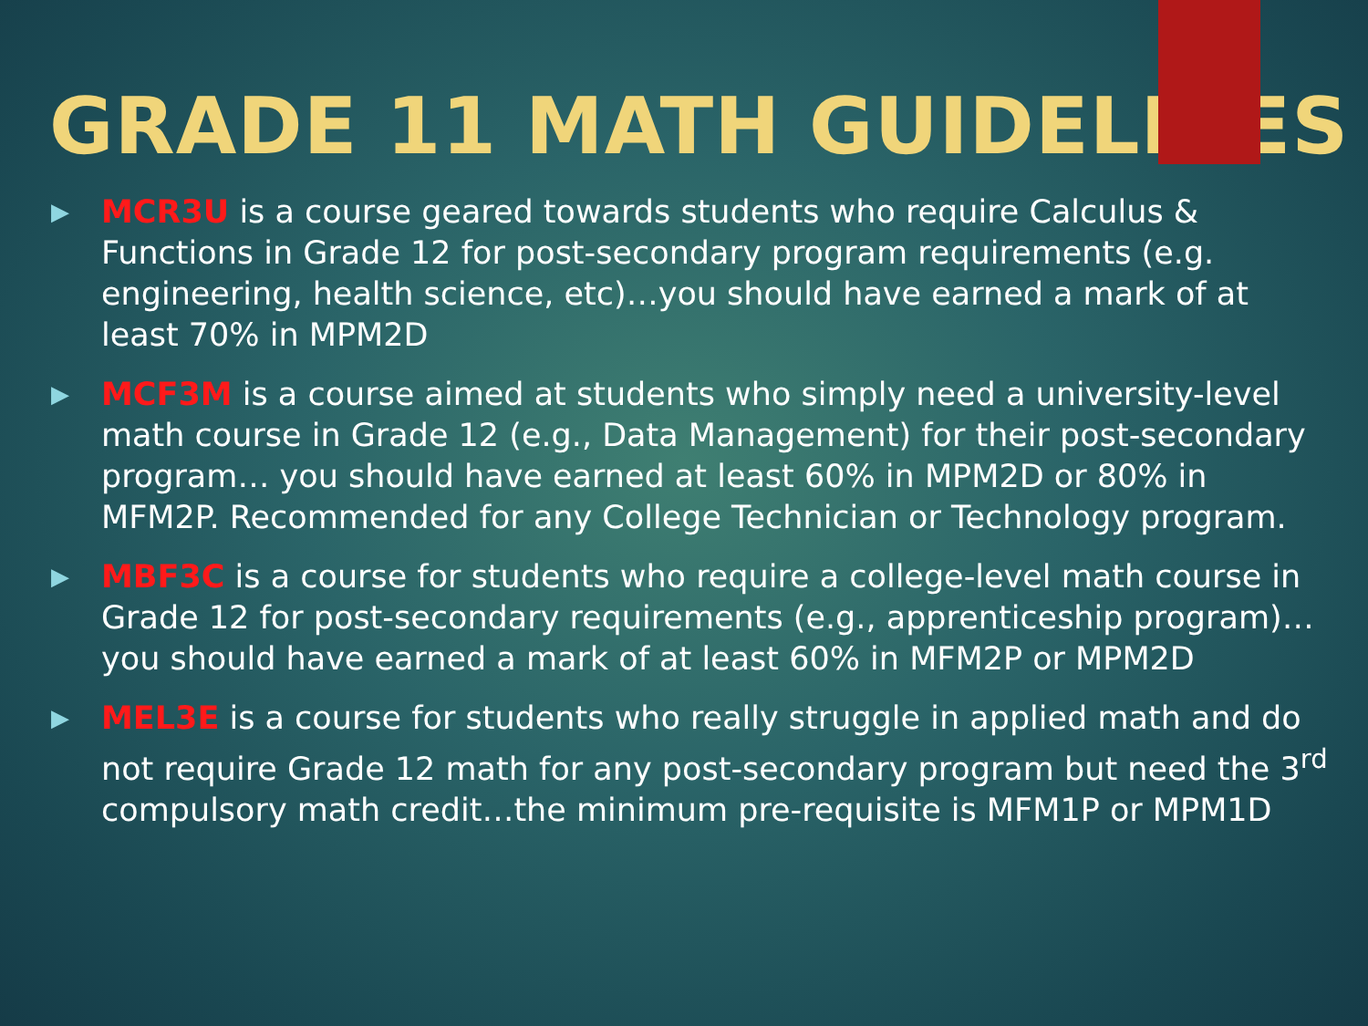GRADE 11 MATH GUIDELINES
▶ MCR3U is a course geared towards students who require Calculus & Functions in Grade 12 for post-secondary program requirements (e.g. engineering, health science, etc)…you should have earned a mark of at least 70% in MPM2D
▶ MCF3M is a course aimed at students who simply need a university-level math course in Grade 12 (e.g., Data Management) for their post-secondary program… you should have earned at least 60% in MPM2D or 80% in MFM2P. Recommended for any College Technician or Technology program.
▶ MBF3C is a course for students who require a college-level math course in Grade 12 for post-secondary requirements (e.g., apprenticeship program)… you should have earned a mark of at least 60% in MFM2P or MPM2D
▶ MEL3E is a course for students who really struggle in applied math and do not require Grade 12 math for any post-secondary program but need the 3<sup>rd</sup> compulsory math credit…the minimum pre-requisite is MFM1P or MPM1D